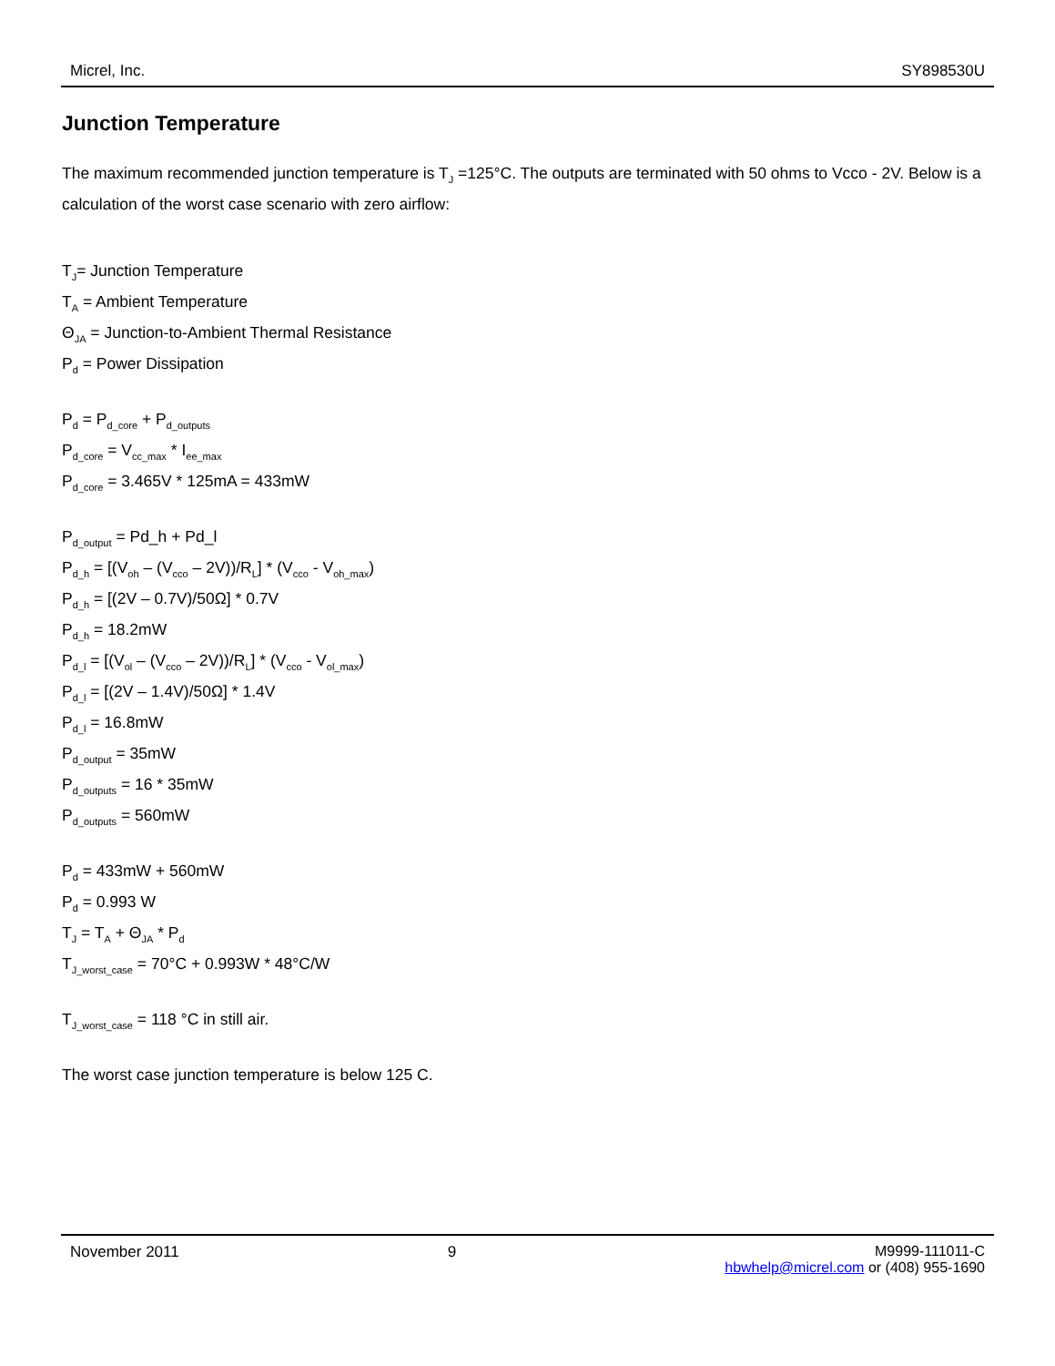Micrel, Inc. SY898530U
Junction Temperature
The maximum recommended junction temperature is T<sub>J</sub> =125°C. The outputs are terminated with 50 ohms to Vcco - 2V. Below is a calculation of the worst case scenario with zero airflow:
T<sub>J</sub>= Junction Temperature
T<sub>A</sub> = Ambient Temperature
Θ<sub>JA</sub> = Junction-to-Ambient Thermal Resistance
P<sub>d</sub> = Power Dissipation
P<sub>d</sub> = P<sub>d_core</sub> + P<sub>d_outputs</sub>
P<sub>d_core</sub> = V<sub>cc_max</sub> * I<sub>ee_max</sub>
P<sub>d_core</sub> = 3.465V * 125mA = 433mW
P<sub>d_output</sub> = Pd_h + Pd_l
P<sub>d_h</sub> = [(V<sub>oh</sub> – (V<sub>cco</sub> – 2V))/R<sub>L</sub>] * (V<sub>cco</sub> - V<sub>oh_max</sub>)
P<sub>d_h</sub> = [(2V – 0.7V)/50Ω] * 0.7V
P<sub>d_h</sub> = 18.2mW
P<sub>d_l</sub> = [(V<sub>ol</sub> – (V<sub>cco</sub> – 2V))/R<sub>L</sub>] * (V<sub>cco</sub> - V<sub>ol_max</sub>)
P<sub>d_l</sub> = [(2V – 1.4V)/50Ω] * 1.4V
P<sub>d_l</sub> = 16.8mW
P<sub>d_output</sub> = 35mW
P<sub>d_outputs</sub> = 16 * 35mW
P<sub>d_outputs</sub> = 560mW
P<sub>d</sub> = 433mW + 560mW
P<sub>d</sub> = 0.993 W
T<sub>J</sub> = T<sub>A</sub> + Θ<sub>JA</sub> * P<sub>d</sub>
T<sub>J_worst_case</sub> = 70°C + 0.993W * 48°C/W
T<sub>J_worst_case</sub> = 118 °C in still air.
The worst case junction temperature is below 125 C.
November 2011 9 M9999-111011-C
hbwhelp@micrel.com or (408) 955-1690